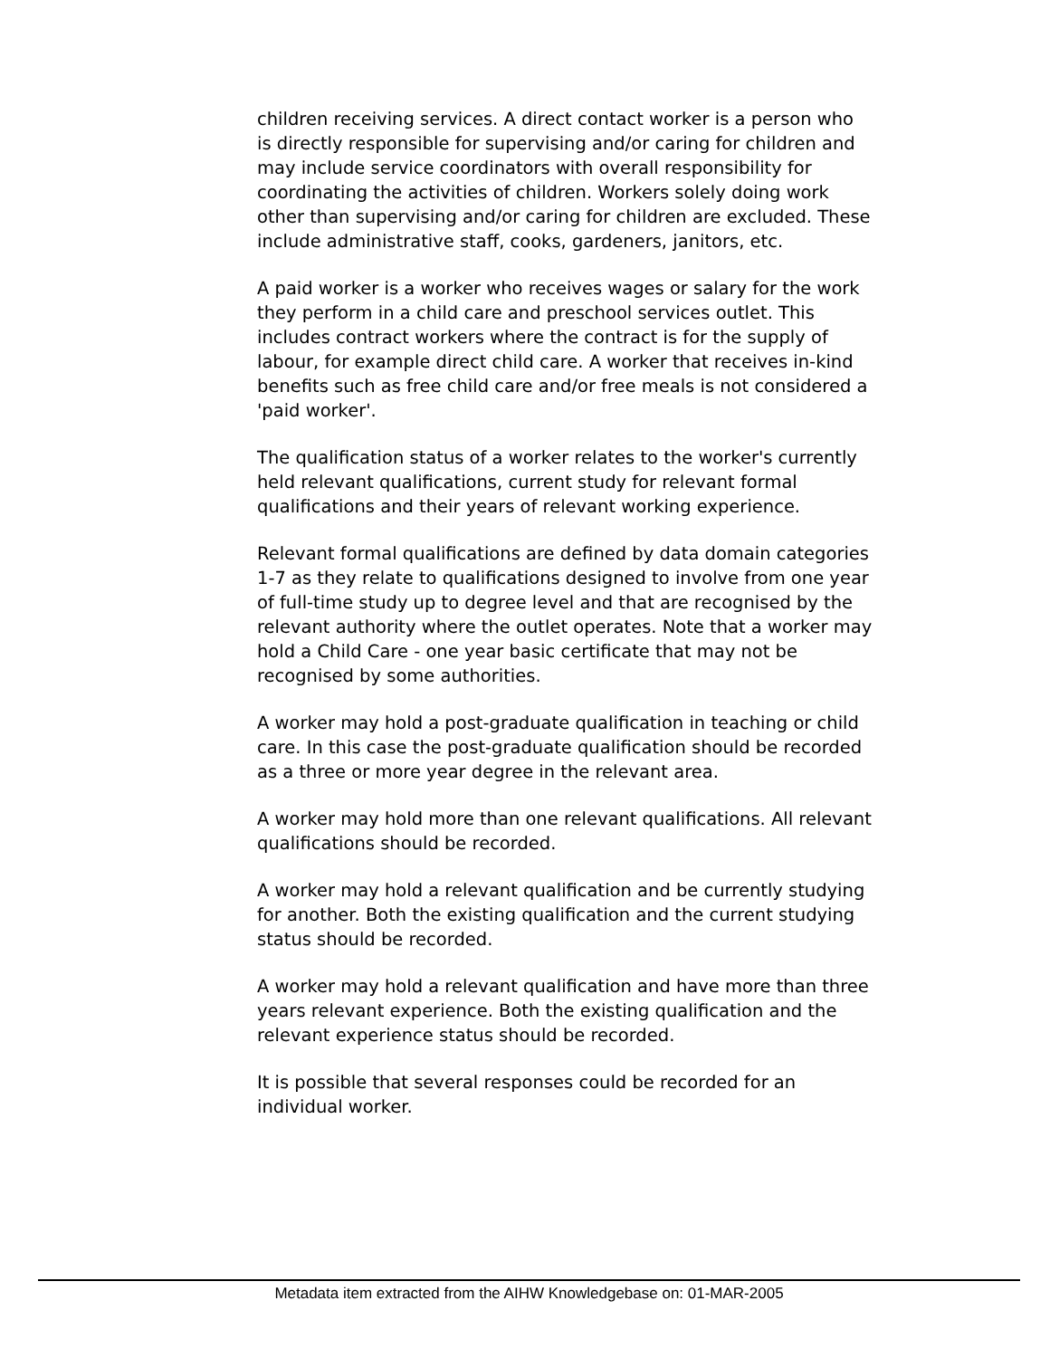children receiving services. A direct contact worker is a person who is directly responsible for supervising and/or caring for children and may include service coordinators with overall responsibility for coordinating the activities of children. Workers solely doing work other than supervising and/or caring for children are excluded. These include administrative staff, cooks, gardeners, janitors, etc.
A paid worker is a worker who receives wages or salary for the work they perform in a child care and preschool services outlet. This includes contract workers where the contract is for the supply of labour, for example direct child care. A worker that receives in-kind benefits such as free child care and/or free meals is not considered a 'paid worker'.
The qualification status of a worker relates to the worker's currently held relevant qualifications, current study for relevant formal qualifications and their years of relevant working experience.
Relevant formal qualifications are defined by data domain categories 1-7 as they relate to qualifications designed to involve from one year of full-time study up to degree level and that are recognised by the relevant authority where the outlet operates. Note that a worker may hold a Child Care - one year basic certificate that may not be recognised by some authorities.
A worker may hold a post-graduate qualification in teaching or child care. In this case the post-graduate qualification should be recorded as a three or more year degree in the relevant area.
A worker may hold more than one relevant qualifications. All relevant qualifications should be recorded.
A worker may hold a relevant qualification and be currently studying for another. Both the existing qualification and the current studying status should be recorded.
A worker may hold a relevant qualification and have more than three years relevant experience. Both the existing qualification and the relevant experience status should be recorded.
It is possible that several responses could be recorded for an individual worker.
Metadata item extracted from the AIHW Knowledgebase on: 01-MAR-2005